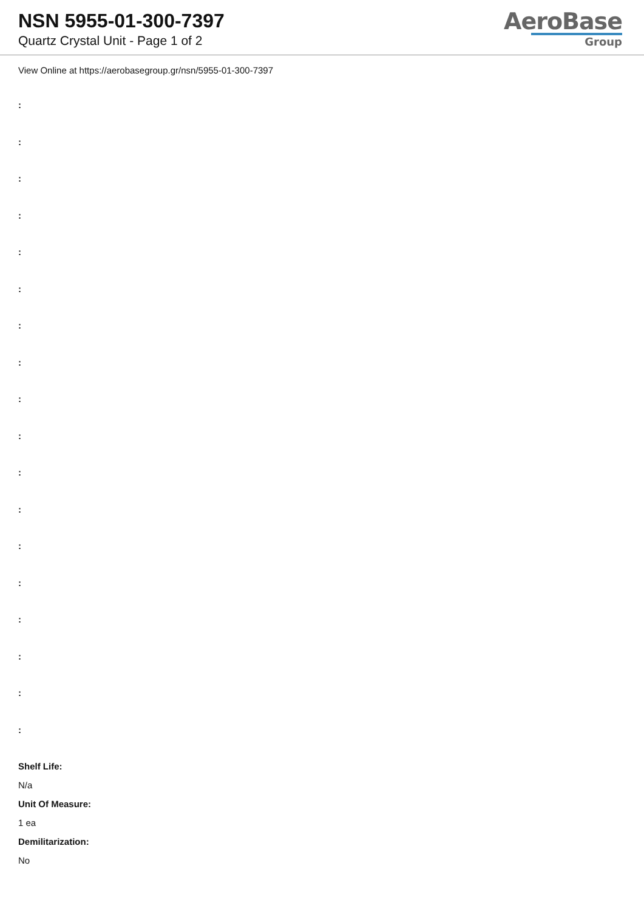NSN 5955-01-300-7397
Quartz Crystal Unit - Page 1 of 2
AeroBase
Group
View Online at https://aerobasegroup.gr/nsn/5955-01-300-7397
:
:
:
:
:
:
:
:
:
:
:
:
:
:
:
:
:
:
Shelf Life:
N/a
Unit Of Measure:
1 ea
Demilitarization:
No